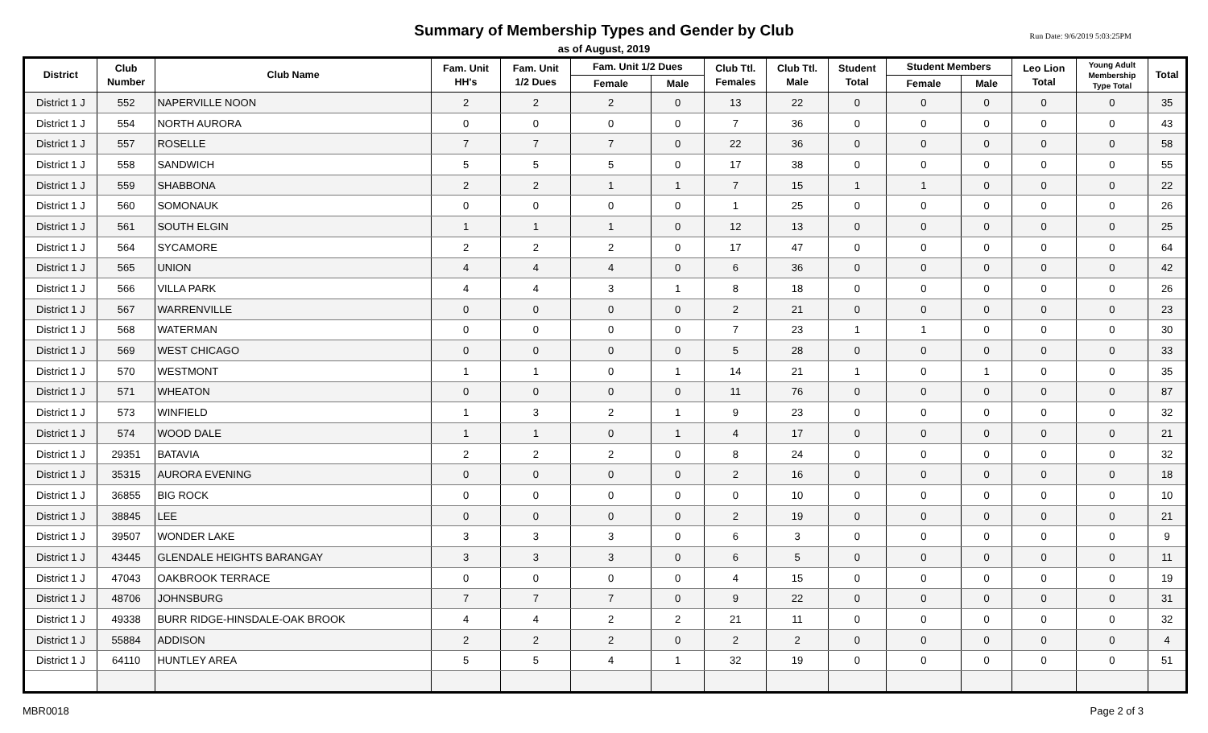Summary of Membership Types and Gender by Club
as of August, 2019
Run Date: 9/6/2019 5:03:25PM
| District | Club Number | Club Name | Fam. Unit HH's | Fam. Unit 1/2 Dues | Fam. Unit 1/2 Dues | | Club Ttl. Females | Club Ttl. Male | Student Total | Student Members | | Leo Lion Total | Young Adult Membership Type Total | Total |
| --- | --- | --- | --- | --- | --- | --- | --- | --- | --- | --- | --- | --- | --- | --- |
| | | | | | Female | Male | | | | Female | Male | | | |
| District 1 J | 552 | NAPERVILLE NOON | 2 | 2 | 2 | 0 | 13 | 22 | 0 | 0 | 0 | 0 | 0 | 35 |
| District 1 J | 554 | NORTH AURORA | 0 | 0 | 0 | 0 | 7 | 36 | 0 | 0 | 0 | 0 | 0 | 43 |
| District 1 J | 557 | ROSELLE | 7 | 7 | 7 | 0 | 22 | 36 | 0 | 0 | 0 | 0 | 0 | 58 |
| District 1 J | 558 | SANDWICH | 5 | 5 | 5 | 0 | 17 | 38 | 0 | 0 | 0 | 0 | 0 | 55 |
| District 1 J | 559 | SHABBONA | 2 | 2 | 1 | 1 | 7 | 15 | 1 | 1 | 0 | 0 | 0 | 22 |
| District 1 J | 560 | SOMONAUK | 0 | 0 | 0 | 0 | 1 | 25 | 0 | 0 | 0 | 0 | 0 | 26 |
| District 1 J | 561 | SOUTH ELGIN | 1 | 1 | 1 | 0 | 12 | 13 | 0 | 0 | 0 | 0 | 0 | 25 |
| District 1 J | 564 | SYCAMORE | 2 | 2 | 2 | 0 | 17 | 47 | 0 | 0 | 0 | 0 | 0 | 64 |
| District 1 J | 565 | UNION | 4 | 4 | 4 | 0 | 6 | 36 | 0 | 0 | 0 | 0 | 0 | 42 |
| District 1 J | 566 | VILLA PARK | 4 | 4 | 3 | 1 | 8 | 18 | 0 | 0 | 0 | 0 | 0 | 26 |
| District 1 J | 567 | WARRENVILLE | 0 | 0 | 0 | 0 | 2 | 21 | 0 | 0 | 0 | 0 | 0 | 23 |
| District 1 J | 568 | WATERMAN | 0 | 0 | 0 | 0 | 7 | 23 | 1 | 1 | 0 | 0 | 0 | 30 |
| District 1 J | 569 | WEST CHICAGO | 0 | 0 | 0 | 0 | 5 | 28 | 0 | 0 | 0 | 0 | 0 | 33 |
| District 1 J | 570 | WESTMONT | 1 | 1 | 0 | 1 | 14 | 21 | 1 | 0 | 1 | 0 | 0 | 35 |
| District 1 J | 571 | WHEATON | 0 | 0 | 0 | 0 | 11 | 76 | 0 | 0 | 0 | 0 | 0 | 87 |
| District 1 J | 573 | WINFIELD | 1 | 3 | 2 | 1 | 9 | 23 | 0 | 0 | 0 | 0 | 0 | 32 |
| District 1 J | 574 | WOOD DALE | 1 | 1 | 0 | 1 | 4 | 17 | 0 | 0 | 0 | 0 | 0 | 21 |
| District 1 J | 29351 | BATAVIA | 2 | 2 | 2 | 0 | 8 | 24 | 0 | 0 | 0 | 0 | 0 | 32 |
| District 1 J | 35315 | AURORA EVENING | 0 | 0 | 0 | 0 | 2 | 16 | 0 | 0 | 0 | 0 | 0 | 18 |
| District 1 J | 36855 | BIG ROCK | 0 | 0 | 0 | 0 | 0 | 10 | 0 | 0 | 0 | 0 | 0 | 10 |
| District 1 J | 38845 | LEE | 0 | 0 | 0 | 0 | 2 | 19 | 0 | 0 | 0 | 0 | 0 | 21 |
| District 1 J | 39507 | WONDER LAKE | 3 | 3 | 3 | 0 | 6 | 3 | 0 | 0 | 0 | 0 | 0 | 9 |
| District 1 J | 43445 | GLENDALE HEIGHTS BARANGAY | 3 | 3 | 3 | 0 | 6 | 5 | 0 | 0 | 0 | 0 | 0 | 11 |
| District 1 J | 47043 | OAKBROOK TERRACE | 0 | 0 | 0 | 0 | 4 | 15 | 0 | 0 | 0 | 0 | 0 | 19 |
| District 1 J | 48706 | JOHNSBURG | 7 | 7 | 7 | 0 | 9 | 22 | 0 | 0 | 0 | 0 | 0 | 31 |
| District 1 J | 49338 | BURR RIDGE-HINSDALE-OAK BROOK | 4 | 4 | 2 | 2 | 21 | 11 | 0 | 0 | 0 | 0 | 0 | 32 |
| District 1 J | 55884 | ADDISON | 2 | 2 | 2 | 0 | 2 | 2 | 0 | 0 | 0 | 0 | 0 | 4 |
| District 1 J | 64110 | HUNTLEY AREA | 5 | 5 | 4 | 1 | 32 | 19 | 0 | 0 | 0 | 0 | 0 | 51 |
MBR0018 Page 2 of 3